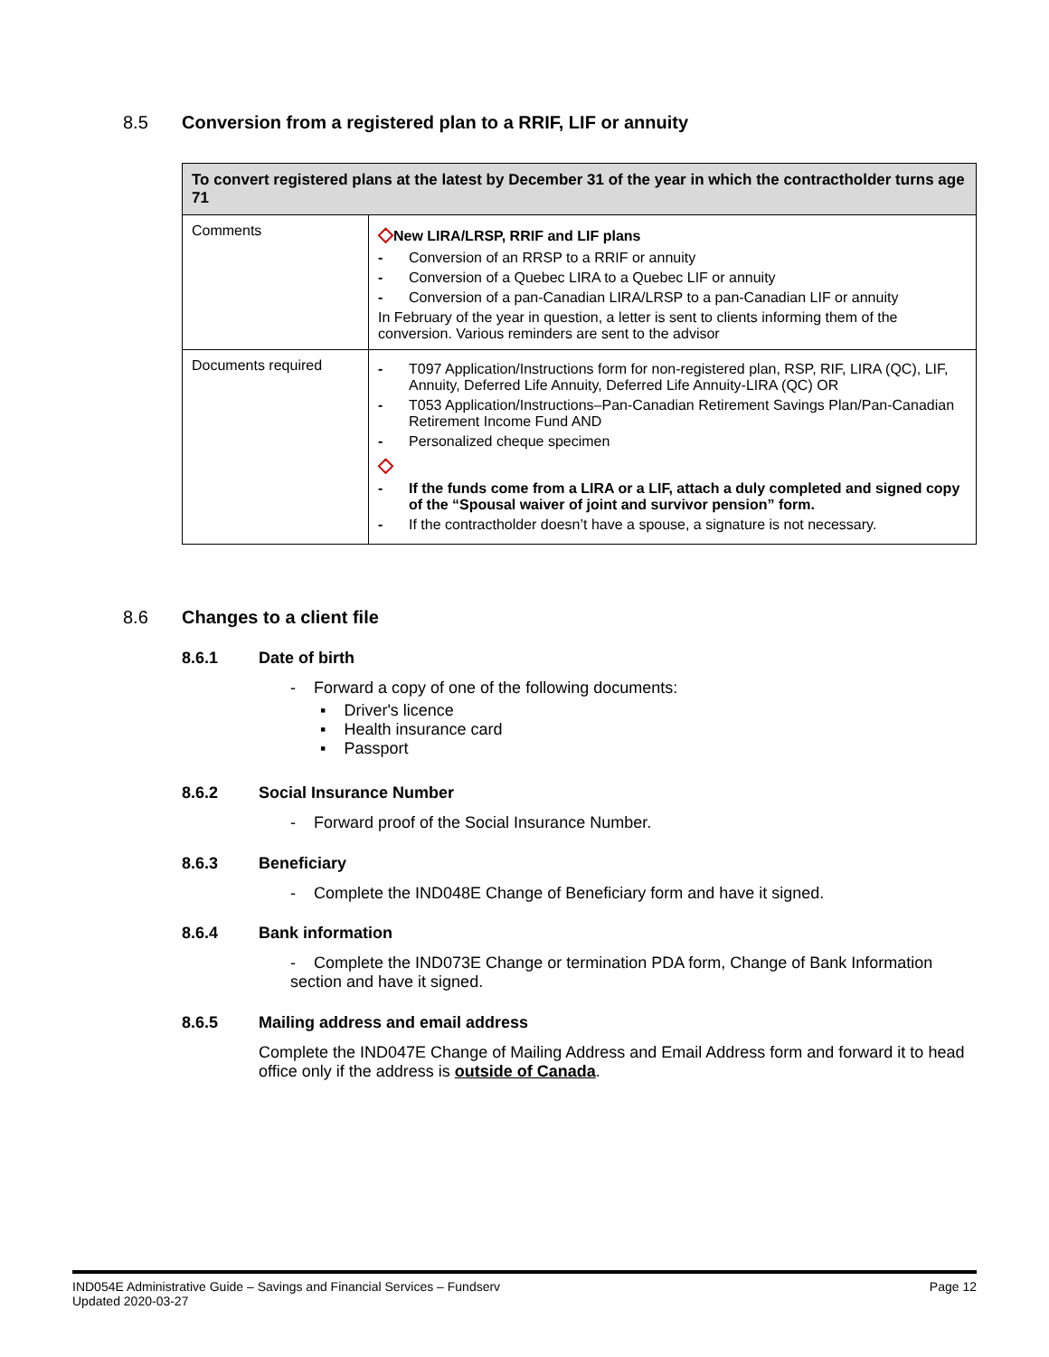8.5 Conversion from a registered plan to a RRIF, LIF or annuity
| To convert registered plans at the latest by December 31 of the year in which the contractholder turns age 71 | |
| --- | --- |
| Comments | ◇ New LIRA/LRSP, RRIF and LIF plans Conversion of an RRSP to a RRIF or annuity Conversion of a Quebec LIRA to a Quebec LIF or annuity Conversion of a pan-Canadian LIRA/LRSP to a pan-Canadian LIF or annuity In February of the year in question, a letter is sent to clients informing them of the conversion. Various reminders are sent to the advisor |
| Documents required | T097 Application/Instructions form for non-registered plan, RSP, RIF, LIRA (QC), LIF, Annuity, Deferred Life Annuity, Deferred Life Annuity-LIRA (QC) OR T053 Application/Instructions–Pan-Canadian Retirement Savings Plan/Pan-Canadian Retirement Income Fund AND Personalized cheque specimen ◇ If the funds come from a LIRA or a LIF, attach a duly completed and signed copy of the “Spousal waiver of joint and survivor pension” form. If the contractholder doesn’t have a spouse, a signature is not necessary. |
8.6 Changes to a client file
8.6.1 Date of birth
- Forward a copy of one of the following documents:
▪ Driver's licence
▪ Health insurance card
▪ Passport
8.6.2 Social Insurance Number
- Forward proof of the Social Insurance Number.
8.6.3 Beneficiary
- Complete the IND048E Change of Beneficiary form and have it signed.
8.6.4 Bank information
- Complete the IND073E Change or termination PDA form, Change of Bank Information section and have it signed.
8.6.5 Mailing address and email address
Complete the IND047E Change of Mailing Address and Email Address form and forward it to head office only if the address is outside of Canada.
Page 12 IND054E Administrative Guide – Savings and Financial Services – Fundserv
Updated 2020-03-27